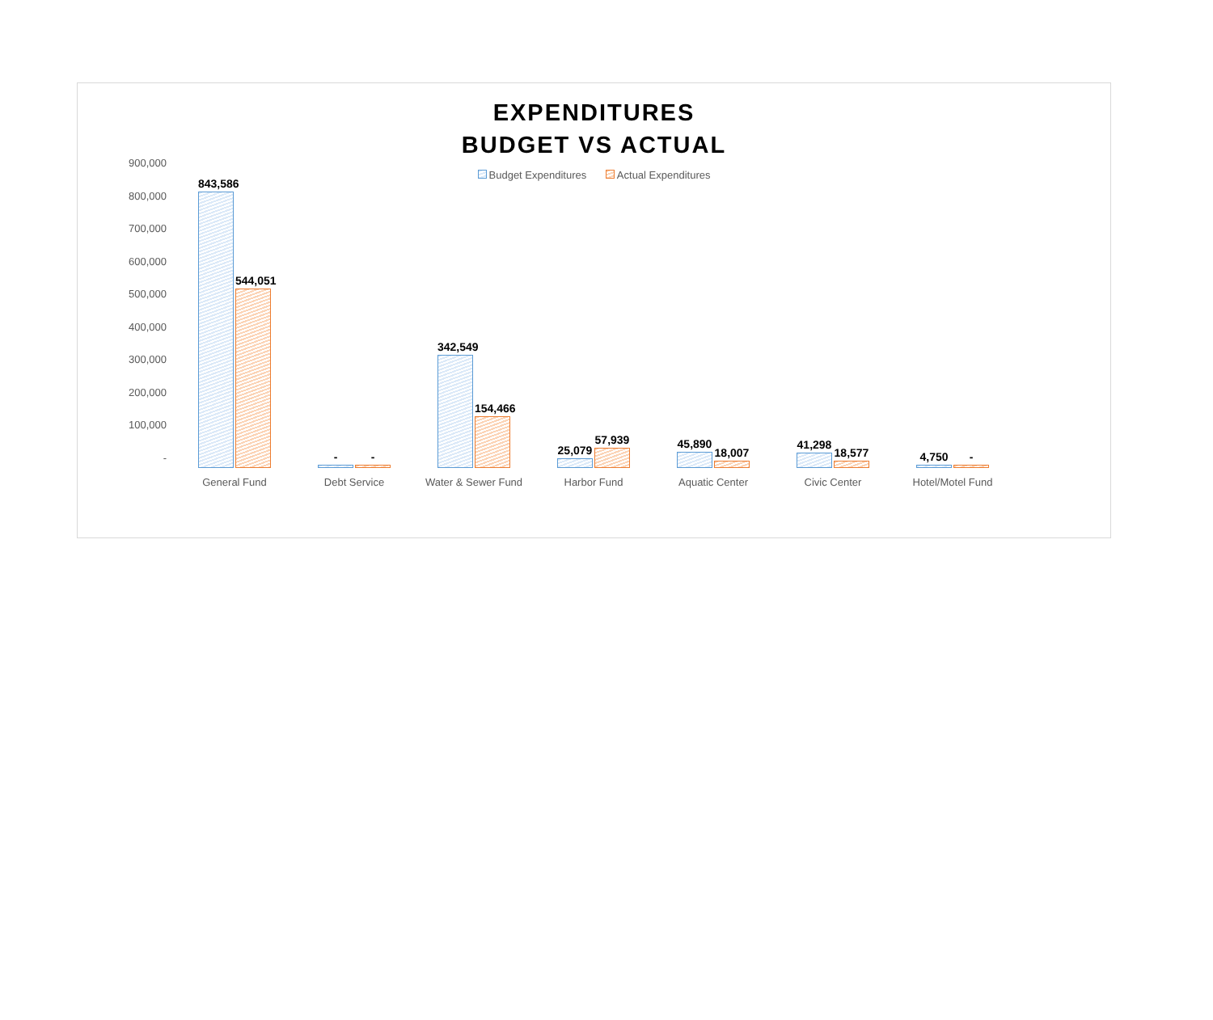EXPENDITURES
BUDGET VS ACTUAL
Budget Expenditures Actual Expenditures
900,000
800,000
700,000
600,000
500,000
400,000
300,000
200,000
100,000
-
843,586
544,051
General Fund
-
-
Debt Service
342,549
154,466
Water & Sewer Fund
25,079
57,939
Harbor Fund
45,890
18,007
Aquatic Center
41,298
18,577
Civic Center
4,750
-
Hotel/Motel Fund